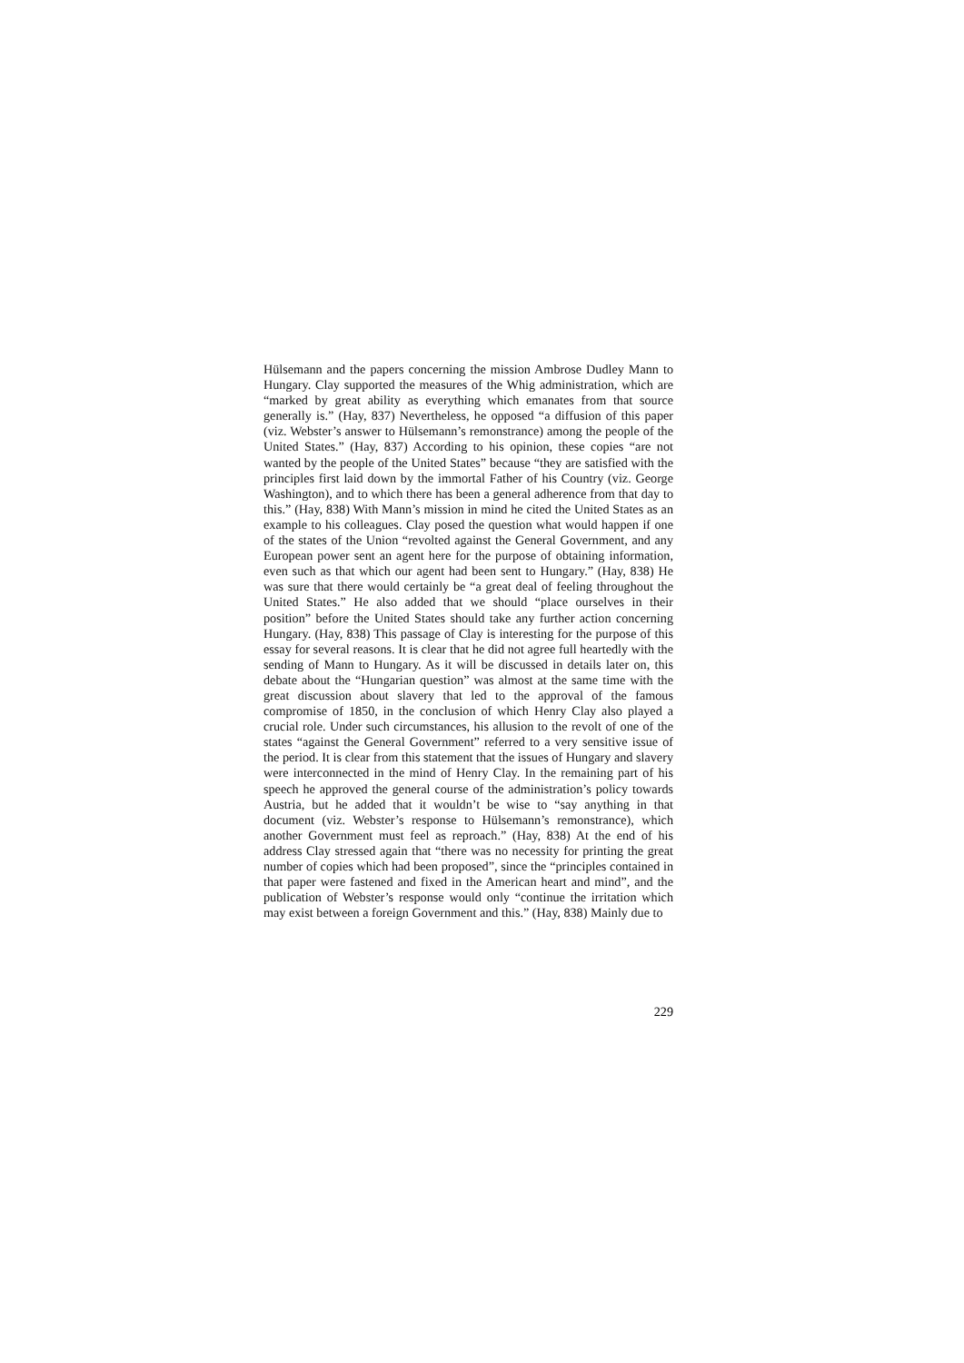Hülsemann and the papers concerning the mission Ambrose Dudley Mann to Hungary. Clay supported the measures of the Whig administration, which are “marked by great ability as everything which emanates from that source generally is.” (Hay, 837) Nevertheless, he opposed “a diffusion of this paper (viz. Webster’s answer to Hülsemann’s remonstrance) among the people of the United States.” (Hay, 837) According to his opinion, these copies “are not wanted by the people of the United States” because “they are satisfied with the principles first laid down by the immortal Father of his Country (viz. George Washington), and to which there has been a general adherence from that day to this.” (Hay, 838) With Mann’s mission in mind he cited the United States as an example to his colleagues. Clay posed the question what would happen if one of the states of the Union “revolted against the General Government, and any European power sent an agent here for the purpose of obtaining information, even such as that which our agent had been sent to Hungary.” (Hay, 838) He was sure that there would certainly be “a great deal of feeling throughout the United States.” He also added that we should “place ourselves in their position” before the United States should take any further action concerning Hungary. (Hay, 838) This passage of Clay is interesting for the purpose of this essay for several reasons. It is clear that he did not agree full heartedly with the sending of Mann to Hungary. As it will be discussed in details later on, this debate about the “Hungarian question” was almost at the same time with the great discussion about slavery that led to the approval of the famous compromise of 1850, in the conclusion of which Henry Clay also played a crucial role. Under such circumstances, his allusion to the revolt of one of the states “against the General Government” referred to a very sensitive issue of the period. It is clear from this statement that the issues of Hungary and slavery were interconnected in the mind of Henry Clay. In the remaining part of his speech he approved the general course of the administration’s policy towards Austria, but he added that it wouldn’t be wise to “say anything in that document (viz. Webster’s response to Hülsemann’s remonstrance), which another Government must feel as reproach.” (Hay, 838) At the end of his address Clay stressed again that “there was no necessity for printing the great number of copies which had been proposed”, since the “principles contained in that paper were fastened and fixed in the American heart and mind”, and the publication of Webster’s response would only “continue the irritation which may exist between a foreign Government and this.” (Hay, 838) Mainly due to
229